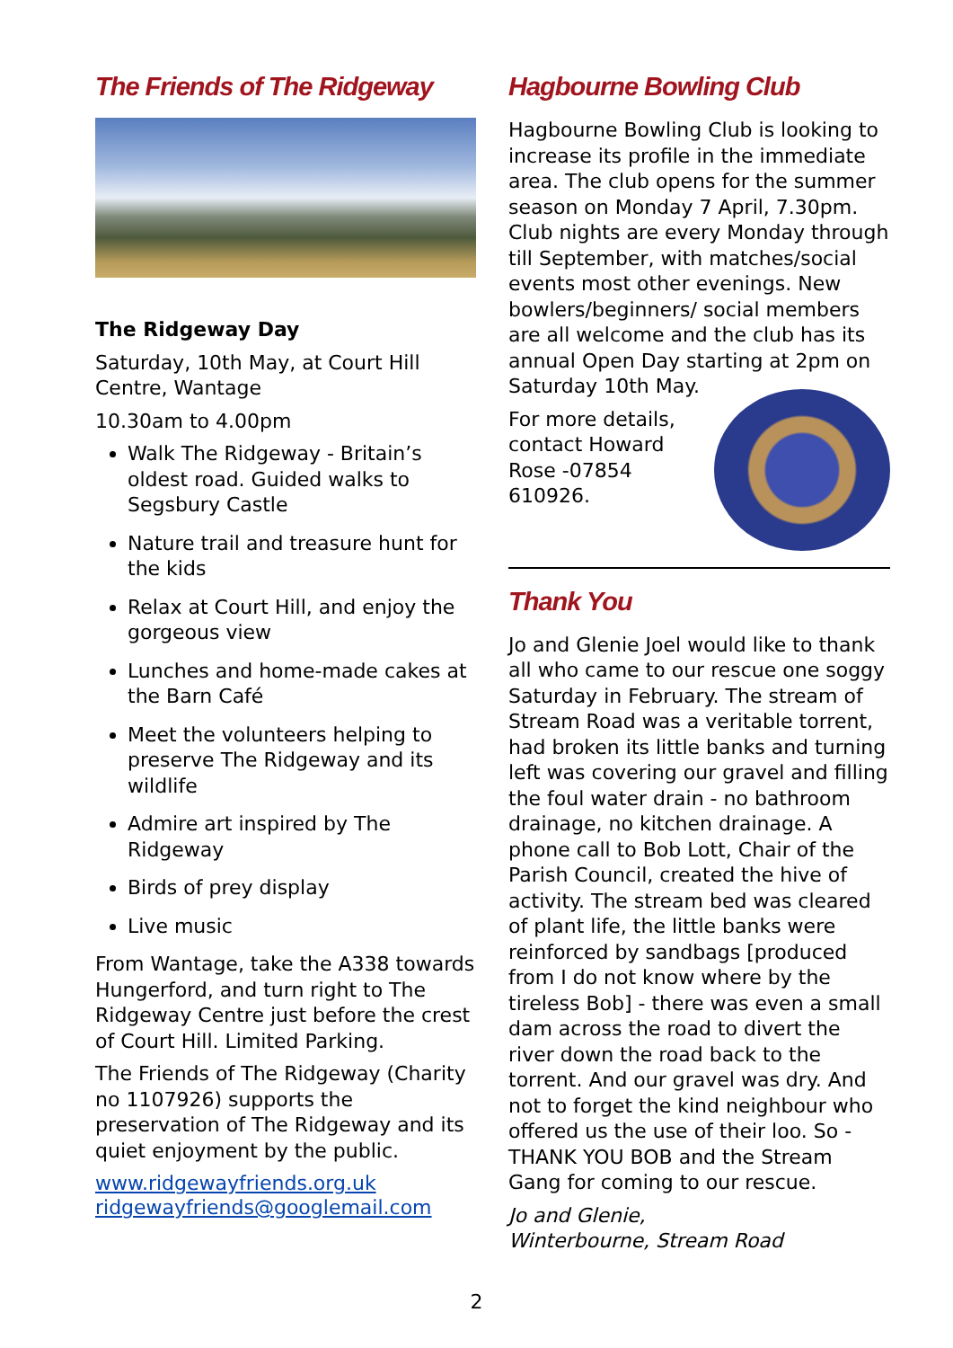The Friends of The Ridgeway
The Ridgeway Day
Saturday, 10th May, at Court Hill Centre, Wantage
10.30am to 4.00pm
Walk The Ridgeway - Britain’s oldest road. Guided walks to Segsbury Castle
Nature trail and treasure hunt for the kids
Relax at Court Hill, and enjoy the gorgeous view
Lunches and home-made cakes at the Barn Café
Meet the volunteers helping to preserve The Ridgeway and its wildlife
Admire art inspired by The Ridgeway
Birds of prey display
Live music
From Wantage, take the A338 towards Hungerford, and turn right to The Ridgeway Centre just before the crest of Court Hill. Limited Parking.
The Friends of The Ridgeway (Charity no 1107926) supports the preservation of The Ridgeway and its quiet enjoyment by the public.
www.ridgewayfriends.org.uk
ridgewayfriends@googlemail.com
Hagbourne Bowling Club
Hagbourne Bowling Club is looking to increase its profile in the immediate area. The club opens for the summer season on Monday 7 April, 7.30pm. Club nights are every Monday through till September, with matches/social events most other evenings. New bowlers/beginners/ social members are all welcome and the club has its annual Open Day starting at 2pm on Saturday 10th May.
For more details, contact Howard Rose -07854 610926.
Thank You
Jo and Glenie Joel would like to thank all who came to our rescue one soggy Saturday in February. The stream of Stream Road was a veritable torrent, had broken its little banks and turning left was covering our gravel and filling the foul water drain - no bathroom drainage, no kitchen drainage. A phone call to Bob Lott, Chair of the Parish Council, created the hive of activity. The stream bed was cleared of plant life, the little banks were reinforced by sandbags [produced from I do not know where by the tireless Bob] - there was even a small dam across the road to divert the river down the road back to the torrent. And our gravel was dry. And not to forget the kind neighbour who offered us the use of their loo. So - THANK YOU BOB and the Stream Gang for coming to our rescue.
Jo and Glenie,
Winterbourne, Stream Road
2